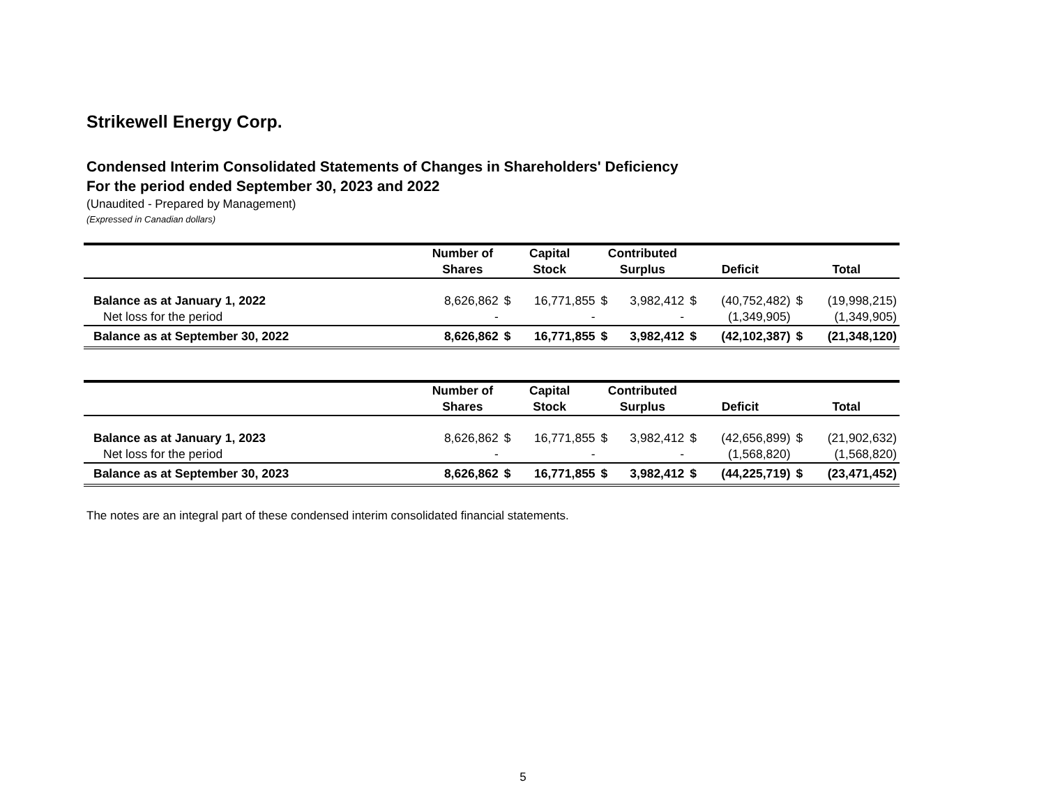Strikewell Energy Corp.
Condensed Interim Consolidated Statements of Changes in Shareholders' Deficiency
For the period ended September 30, 2023 and 2022
(Unaudited - Prepared by Management)
(Expressed in Canadian dollars)
| | Number of | Capital | | Contributed | | | | | |
| --- | --- | --- | --- | --- | --- | --- | --- | --- | --- |
| | Shares | Stock | | Surplus | | Deficit | | Total | |
| Balance as at January 1, 2022 | 8,626,862 | $ | 16,771,855 | $ | 3,982,412 | $ | (40,752,482) | $ | (19,998,215) |
| Net loss for the period | - | | - | | - | | (1,349,905) | | (1,349,905) |
| Balance as at September 30, 2022 | 8,626,862 | $ | 16,771,855 | $ | 3,982,412 | $ | (42,102,387) | $ | (21,348,120) |
| | Number of | Capital | | Contributed | | | | | |
| --- | --- | --- | --- | --- | --- | --- | --- | --- | --- |
| | Shares | Stock | | Surplus | | Deficit | | Total | |
| Balance as at January 1, 2023 | 8,626,862 | $ | 16,771,855 | $ | 3,982,412 | $ | (42,656,899) | $ | (21,902,632) |
| Net loss for the period | - | | - | | - | | (1,568,820) | | (1,568,820) |
| Balance as at September 30, 2023 | 8,626,862 | $ | 16,771,855 | $ | 3,982,412 | $ | (44,225,719) | $ | (23,471,452) |
The notes are an integral part of these condensed interim consolidated financial statements.
5